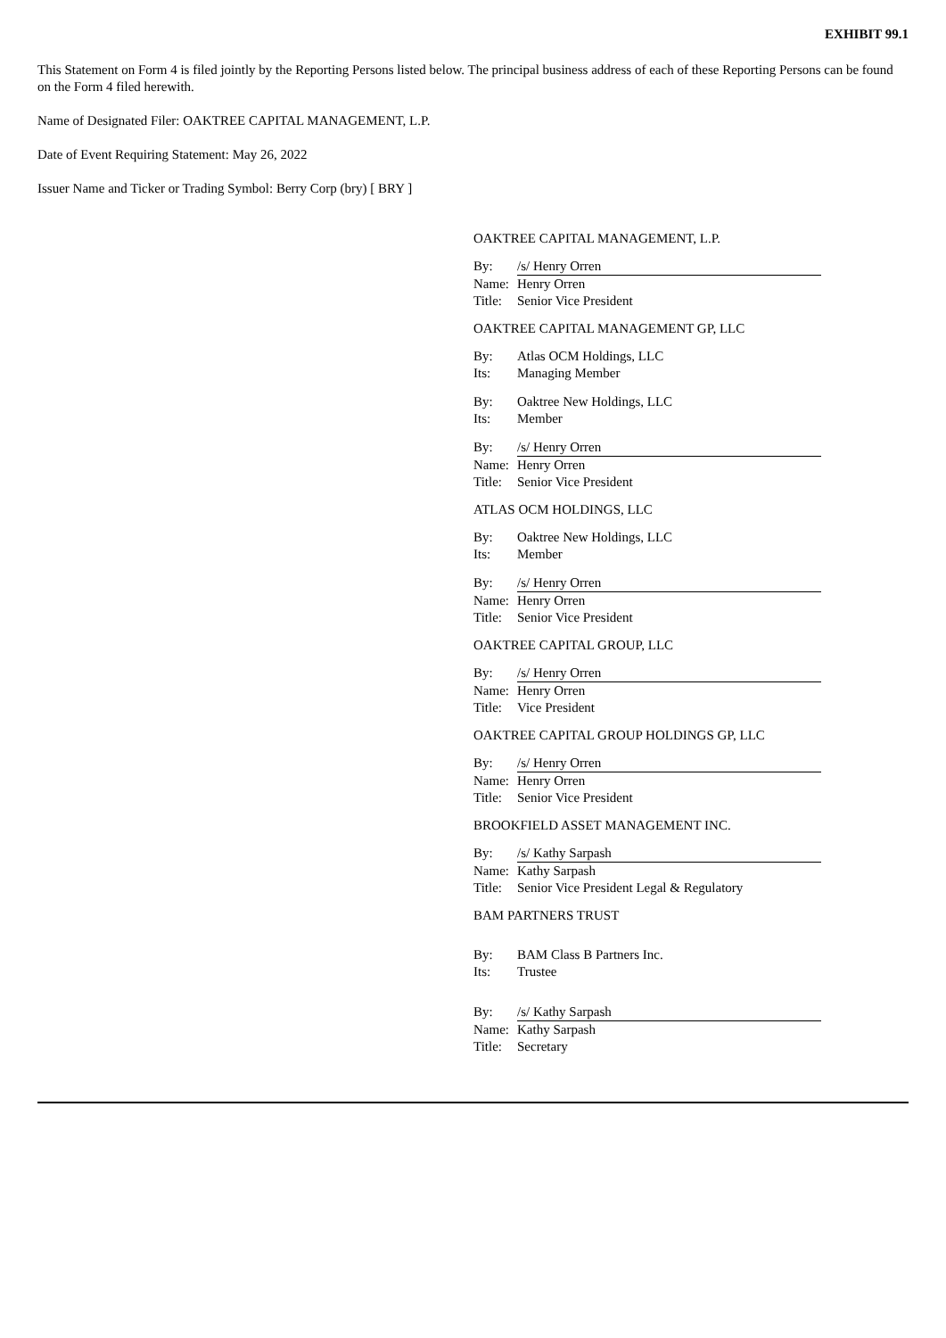EXHIBIT 99.1
This Statement on Form 4 is filed jointly by the Reporting Persons listed below. The principal business address of each of these Reporting Persons can be found on the Form 4 filed herewith.
Name of Designated Filer: OAKTREE CAPITAL MANAGEMENT, L.P.
Date of Event Requiring Statement: May 26, 2022
Issuer Name and Ticker or Trading Symbol: Berry Corp (bry) [ BRY ]
OAKTREE CAPITAL MANAGEMENT, L.P.
By: /s/ Henry Orren
Name: Henry Orren
Title: Senior Vice President
OAKTREE CAPITAL MANAGEMENT GP, LLC
By: Atlas OCM Holdings, LLC
Its: Managing Member
By: Oaktree New Holdings, LLC
Its: Member
By: /s/ Henry Orren
Name: Henry Orren
Title: Senior Vice President
ATLAS OCM HOLDINGS, LLC
By: Oaktree New Holdings, LLC
Its: Member
By: /s/ Henry Orren
Name: Henry Orren
Title: Senior Vice President
OAKTREE CAPITAL GROUP, LLC
By: /s/ Henry Orren
Name: Henry Orren
Title: Vice President
OAKTREE CAPITAL GROUP HOLDINGS GP, LLC
By: /s/ Henry Orren
Name: Henry Orren
Title: Senior Vice President
BROOKFIELD ASSET MANAGEMENT INC.
By: /s/ Kathy Sarpash
Name: Kathy Sarpash
Title: Senior Vice President Legal & Regulatory
BAM PARTNERS TRUST
By: BAM Class B Partners Inc.
Its: Trustee
By: /s/ Kathy Sarpash
Name: Kathy Sarpash
Title: Secretary